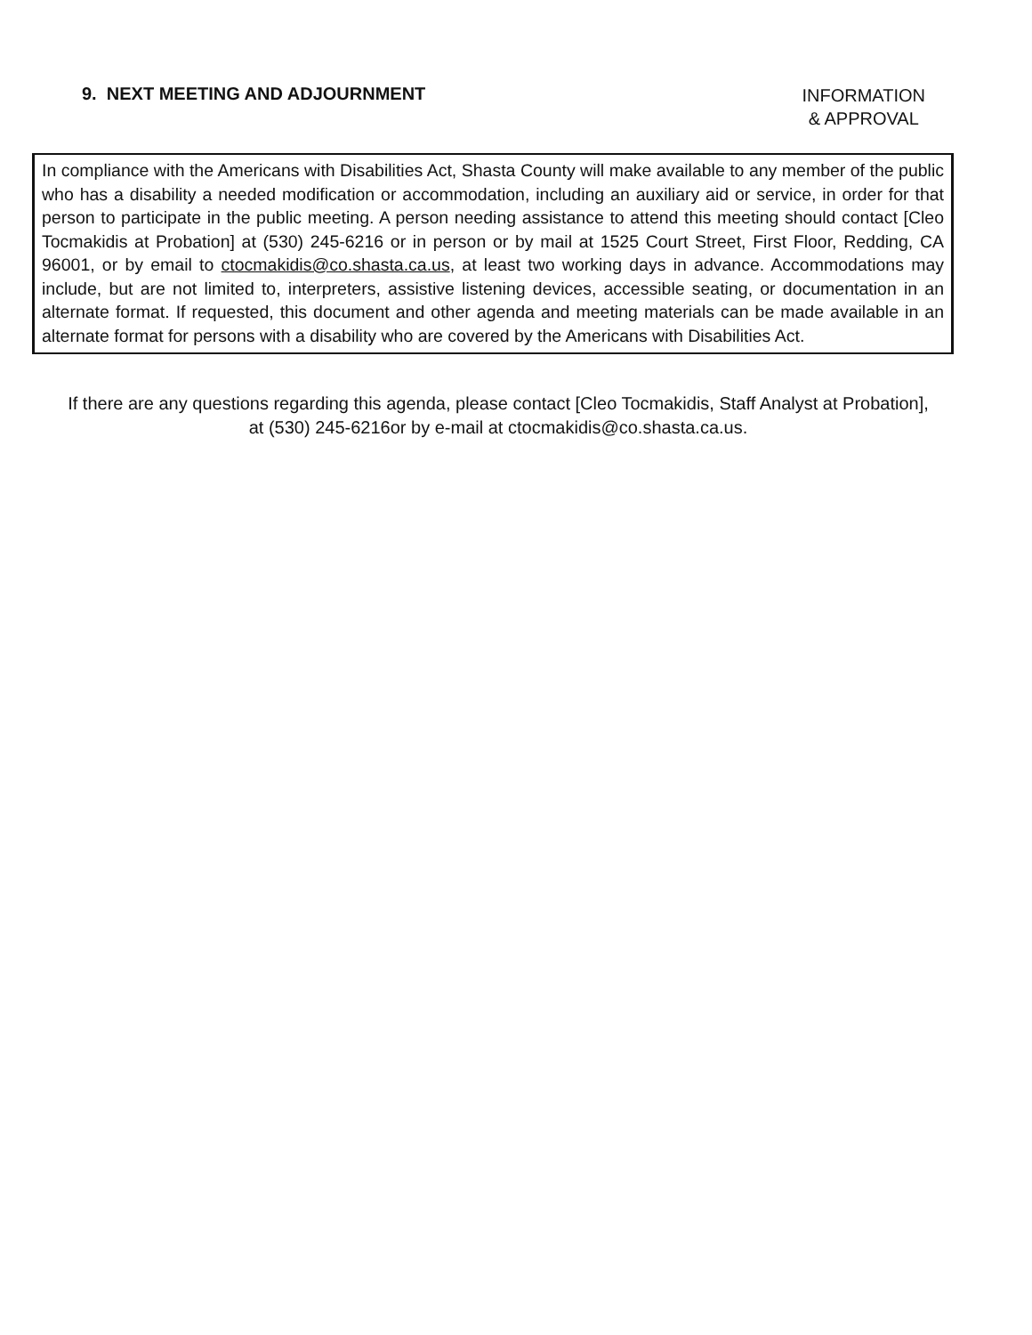9. NEXT MEETING AND ADJOURNMENT
INFORMATION
& APPROVAL
In compliance with the Americans with Disabilities Act, Shasta County will make available to any member of the public who has a disability a needed modification or accommodation, including an auxiliary aid or service, in order for that person to participate in the public meeting. A person needing assistance to attend this meeting should contact [Cleo Tocmakidis at Probation] at (530) 245-6216 or in person or by mail at 1525 Court Street, First Floor, Redding, CA 96001, or by email to ctocmakidis@co.shasta.ca.us, at least two working days in advance. Accommodations may include, but are not limited to, interpreters, assistive listening devices, accessible seating, or documentation in an alternate format. If requested, this document and other agenda and meeting materials can be made available in an alternate format for persons with a disability who are covered by the Americans with Disabilities Act.
If there are any questions regarding this agenda, please contact [Cleo Tocmakidis, Staff Analyst at Probation], at (530) 245-6216or by e-mail at ctocmakidis@co.shasta.ca.us.